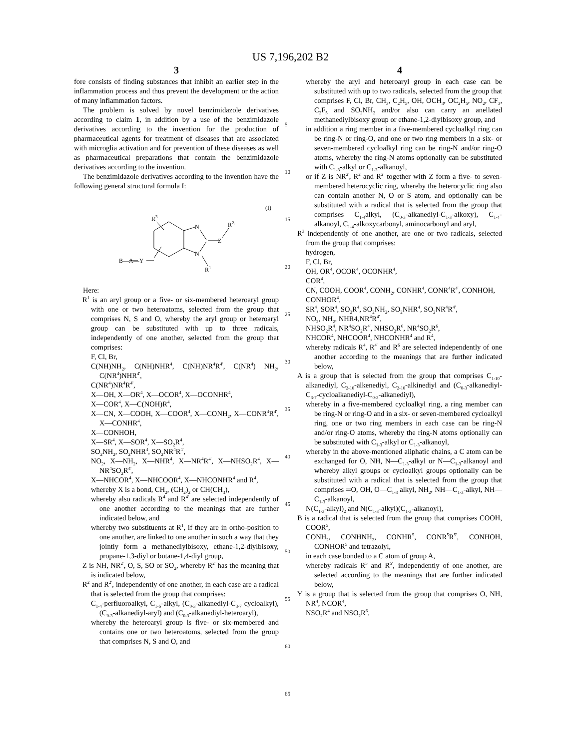US 7,196,202 B2
3
fore consists of finding substances that inhibit an earlier step in the inflammation process and thus prevent the development or the action of many inflammation factors.
The problem is solved by novel benzimidazole derivatives according to claim 1, in addition by a use of the benzimidazole derivatives according to the invention for the production of pharmaceutical agents for treatment of diseases that are associated with microglia activation and for prevention of these diseases as well as pharmaceutical preparations that contain the benzimidazole derivatives according to the invention.
The benzimidazole derivatives according to the invention have the following general structural formula I:
(I)
N
N
Z
R2.
R1
R3
B—A—Y
Here:
R<sup>1</sup> is an aryl group or a five- or six-membered heteroaryl group with one or two heteroatoms, selected from the group that comprises N, S and O, whereby the aryl group or heteroaryl group can be substituted with up to three radicals, independently of one another, selected from the group that comprises:
F, Cl, Br,
C(NH)NH<sub>2</sub>, C(NH)NHR<sup>4</sup>, C(NH)NR<sup>4</sup>R<sup>4'</sup>, C(NR<sup>4</sup>) NH<sub>2</sub>, C(NR<sup>4</sup>)NHR<sup>4'</sup>,
C(NR<sup>4</sup>)NR<sup>4</sup>R<sup>4'</sup>,
X—OH, X—OR<sup>4</sup>, X—OCOR<sup>4</sup>, X—OCONHR<sup>4</sup>,
X—COR<sup>4</sup>, X—C(NOH)R<sup>4</sup>,
X—CN, X—COOH, X—COOR<sup>4</sup>, X—CONH<sub>2</sub>, X—CONR<sup>4</sup>R<sup>4'</sup>, X—CONHR<sup>4</sup>,
X—CONHOH,
X—SR<sup>4</sup>, X—SOR<sup>4</sup>, X—SO<sub>2</sub>R<sup>4</sup>,
SO<sub>2</sub>NH<sub>2</sub>, SO<sub>2</sub>NHR<sup>4</sup>, SO<sub>2</sub>NR<sup>4</sup>R<sup>4'</sup>,
NO<sub>2</sub>, X—NH<sub>2</sub>, X—NHR<sup>4</sup>, X—NR<sup>4</sup>R<sup>4'</sup>, X—NHSO<sub>2</sub>R<sup>4</sup>, X—NR<sup>4</sup>SO<sub>2</sub>R<sup>4'</sup>,
X—NHCOR<sup>4</sup>, X—NHCOOR<sup>4</sup>, X—NHCONHR<sup>4</sup> and R<sup>4</sup>,
whereby X is a bond, CH<sub>2</sub>, (CH<sub>2</sub>)<sub>2</sub> or CH(CH<sub>3</sub>),
whereby also radicals R<sup>4</sup> and R<sup>4'</sup> are selected independently of one another according to the meanings that are further indicated below, and
whereby two substituents at R<sup>1</sup>, if they are in ortho-position to one another, are linked to one another in such a way that they jointly form a methanediylbisoxy, ethane-1,2-diylbisoxy, propane-1,3-diyl or butane-1,4-diyl group,
Z is NH, NR<sup>2'</sup>, O, S, SO or SO<sub>2</sub>, whereby R<sup>2'</sup> has the meaning that is indicated below,
R<sup>2</sup> and R<sup>2'</sup>, independently of one another, in each case are a radical that is selected from the group that comprises:
C<sub>1-4</sub>-perfluoroalkyl, C<sub>1-6</sub>-alkyl, (C<sub>0-3</sub>-alkanediyl-C<sub>3-7</sub> cycloalkyl), (C<sub>0-3</sub>-alkanediyl-aryl) and (C<sub>0-3</sub>-alkanediyl-heteroaryl),
whereby the heteroaryl group is five- or six-membered and contains one or two heteroatoms, selected from the group that comprises N, S and O, and
4
whereby the aryl and heteroaryl group in each case can be substituted with up to two radicals, selected from the group that comprises F, Cl, Br, CH<sub>3</sub>, C<sub>2</sub>H<sub>5</sub>, OH, OCH<sub>3</sub>, OC<sub>2</sub>H<sub>5</sub>, NO<sub>2</sub>, CF<sub>3</sub>, C<sub>2</sub>F<sub>5</sub> and SO<sub>2</sub>NH<sub>2</sub> and/or also can carry an anellated methanediylbisoxy group or ethane-1,2-diylbisoxy group, and
in addition a ring member in a five-membered cycloalkyl ring can be ring-N or ring-O, and one or two ring members in a six- or seven-membered cycloalkyl ring can be ring-N and/or ring-O atoms, whereby the ring-N atoms optionally can be substituted with C<sub>1-3</sub>-alkyl or C<sub>1-3</sub>-alkanoyl,
or if Z is NR<sup>2'</sup>, R<sup>2</sup> and R<sup>2'</sup> together with Z form a five- to seven-membered heterocyclic ring, whereby the heterocyclic ring also can contain another N, O or S atom, and optionally can be substituted with a radical that is selected from the group that comprises C<sub>1-4</sub>alkyl, (C<sub>0-3</sub>-alkanediyl-C<sub>1-3</sub>-alkoxy), C<sub>1-4</sub>-alkanoyl, C<sub>1-4</sub>-alkoxycarbonyl, aminocarbonyl and aryl,
R<sup>3</sup> independently of one another, are one or two radicals, selected from the group that comprises:
hydrogen,
F, Cl, Br,
OH, OR<sup>4</sup>, OCOR<sup>4</sup>, OCONHR<sup>4</sup>,
COR<sup>4</sup>,
CN, COOH, COOR<sup>4</sup>, CONH<sub>2</sub>, CONHR<sup>4</sup>, CONR<sup>4</sup>R<sup>4'</sup>, CONHOH,
CONHOR<sup>4</sup>,
SR<sup>4</sup>, SOR<sup>4</sup>, SO<sub>2</sub>R<sup>4</sup>, SO<sub>2</sub>NH<sub>2</sub>, SO<sub>2</sub>NHR<sup>4</sup>, SO<sub>2</sub>NR<sup>4</sup>R<sup>4'</sup>,
NO<sub>2</sub>, NH<sub>2</sub>, NHR4,NR<sup>4</sup>R<sup>4'</sup>,
NHSO<sub>2</sub>R<sup>4</sup>, NR<sup>4</sup>SO<sub>2</sub>R<sup>4'</sup>, NHSO<sub>2</sub>R<sup>6</sup>, NR<sup>4</sup>SO<sub>2</sub>R<sup>6</sup>,
NHCOR<sup>4</sup>, NHCOOR<sup>4</sup>, NHCONHR<sup>4</sup> and R<sup>4</sup>,
whereby radicals R<sup>4</sup>, R<sup>4'</sup> and R<sup>6</sup> are selected independently of one another according to the meanings that are further indicated below,
A is a group that is selected from the group that comprises C<sub>1-10</sub>-alkanediyl, C<sub>2-10</sub>-alkenediyl, C<sub>2-10</sub>-alkinediyl and (C<sub>0-3</sub>-alkanediyl-C<sub>3-7</sub>-cycloalkanediyl-C<sub>0-3</sub>-alkanediyl),
whereby in a five-membered cycloalkyl ring, a ring member can be ring-N or ring-O and in a six- or seven-membered cycloalkyl ring, one or two ring members in each case can be ring-N and/or ring-O atoms, whereby the ring-N atoms optionally can be substituted with C<sub>1-3</sub>-alkyl or C<sub>1-3</sub>-alkanoyl,
whereby in the above-mentioned aliphatic chains, a C atom can be exchanged for O, NH, N—C<sub>1-3</sub>-alkyl or N—C<sub>1-3</sub>-alkanoyl and whereby alkyl groups or cycloalkyl groups optionally can be substituted with a radical that is selected from the group that comprises ═O, OH, O—C<sub>1-3</sub> alkyl, NH<sub>2</sub>, NH—C<sub>1-3</sub>-alkyl, NH—C<sub>1-3</sub>-alkanoyl,
N(C<sub>1-3</sub>-alkyl)<sub>2</sub> and N(C<sub>1-3</sub>-alkyl)(C<sub>1-3</sub>-alkanoyl),
B is a radical that is selected from the group that comprises COOH, COOR<sup>5</sup>,
CONH<sub>2</sub>, CONHNH<sub>2</sub>, CONHR<sup>5</sup>, CONR<sup>5</sup>R<sup>5'</sup>, CONHOH, CONHOR<sup>5</sup> and tetrazolyl,
in each case bonded to a C atom of group A,
whereby radicals R<sup>5</sup> and R<sup>5'</sup>, independently of one another, are selected according to the meanings that are further indicated below,
Y is a group that is selected from the group that comprises O, NH, NR<sup>4</sup>, NCOR<sup>4</sup>,
NSO<sub>2</sub>R<sup>4</sup> and NSO<sub>2</sub>R<sup>6</sup>,
5
10
15
20
25
30
35
40
45
50
55
60
65